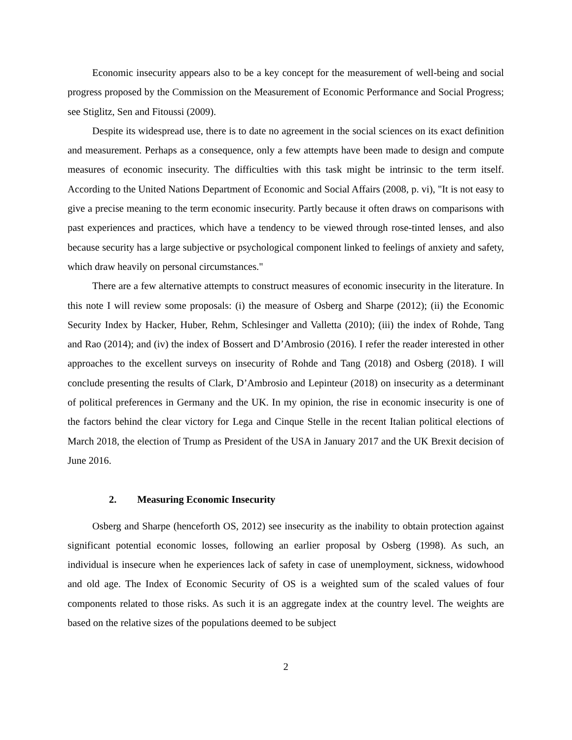Economic insecurity appears also to be a key concept for the measurement of well-being and social progress proposed by the Commission on the Measurement of Economic Performance and Social Progress; see Stiglitz, Sen and Fitoussi (2009).
Despite its widespread use, there is to date no agreement in the social sciences on its exact definition and measurement. Perhaps as a consequence, only a few attempts have been made to design and compute measures of economic insecurity. The difficulties with this task might be intrinsic to the term itself. According to the United Nations Department of Economic and Social Affairs (2008, p. vi), "It is not easy to give a precise meaning to the term economic insecurity. Partly because it often draws on comparisons with past experiences and practices, which have a tendency to be viewed through rose-tinted lenses, and also because security has a large subjective or psychological component linked to feelings of anxiety and safety, which draw heavily on personal circumstances."
There are a few alternative attempts to construct measures of economic insecurity in the literature. In this note I will review some proposals: (i) the measure of Osberg and Sharpe (2012); (ii) the Economic Security Index by Hacker, Huber, Rehm, Schlesinger and Valletta (2010); (iii) the index of Rohde, Tang and Rao (2014); and (iv) the index of Bossert and D’Ambrosio (2016). I refer the reader interested in other approaches to the excellent surveys on insecurity of Rohde and Tang (2018) and Osberg (2018). I will conclude presenting the results of Clark, D’Ambrosio and Lepinteur (2018) on insecurity as a determinant of political preferences in Germany and the UK. In my opinion, the rise in economic insecurity is one of the factors behind the clear victory for Lega and Cinque Stelle in the recent Italian political elections of March 2018, the election of Trump as President of the USA in January 2017 and the UK Brexit decision of June 2016.
2. Measuring Economic Insecurity
Osberg and Sharpe (henceforth OS, 2012) see insecurity as the inability to obtain protection against significant potential economic losses, following an earlier proposal by Osberg (1998). As such, an individual is insecure when he experiences lack of safety in case of unemployment, sickness, widowhood and old age. The Index of Economic Security of OS is a weighted sum of the scaled values of four components related to those risks. As such it is an aggregate index at the country level. The weights are based on the relative sizes of the populations deemed to be subject
2